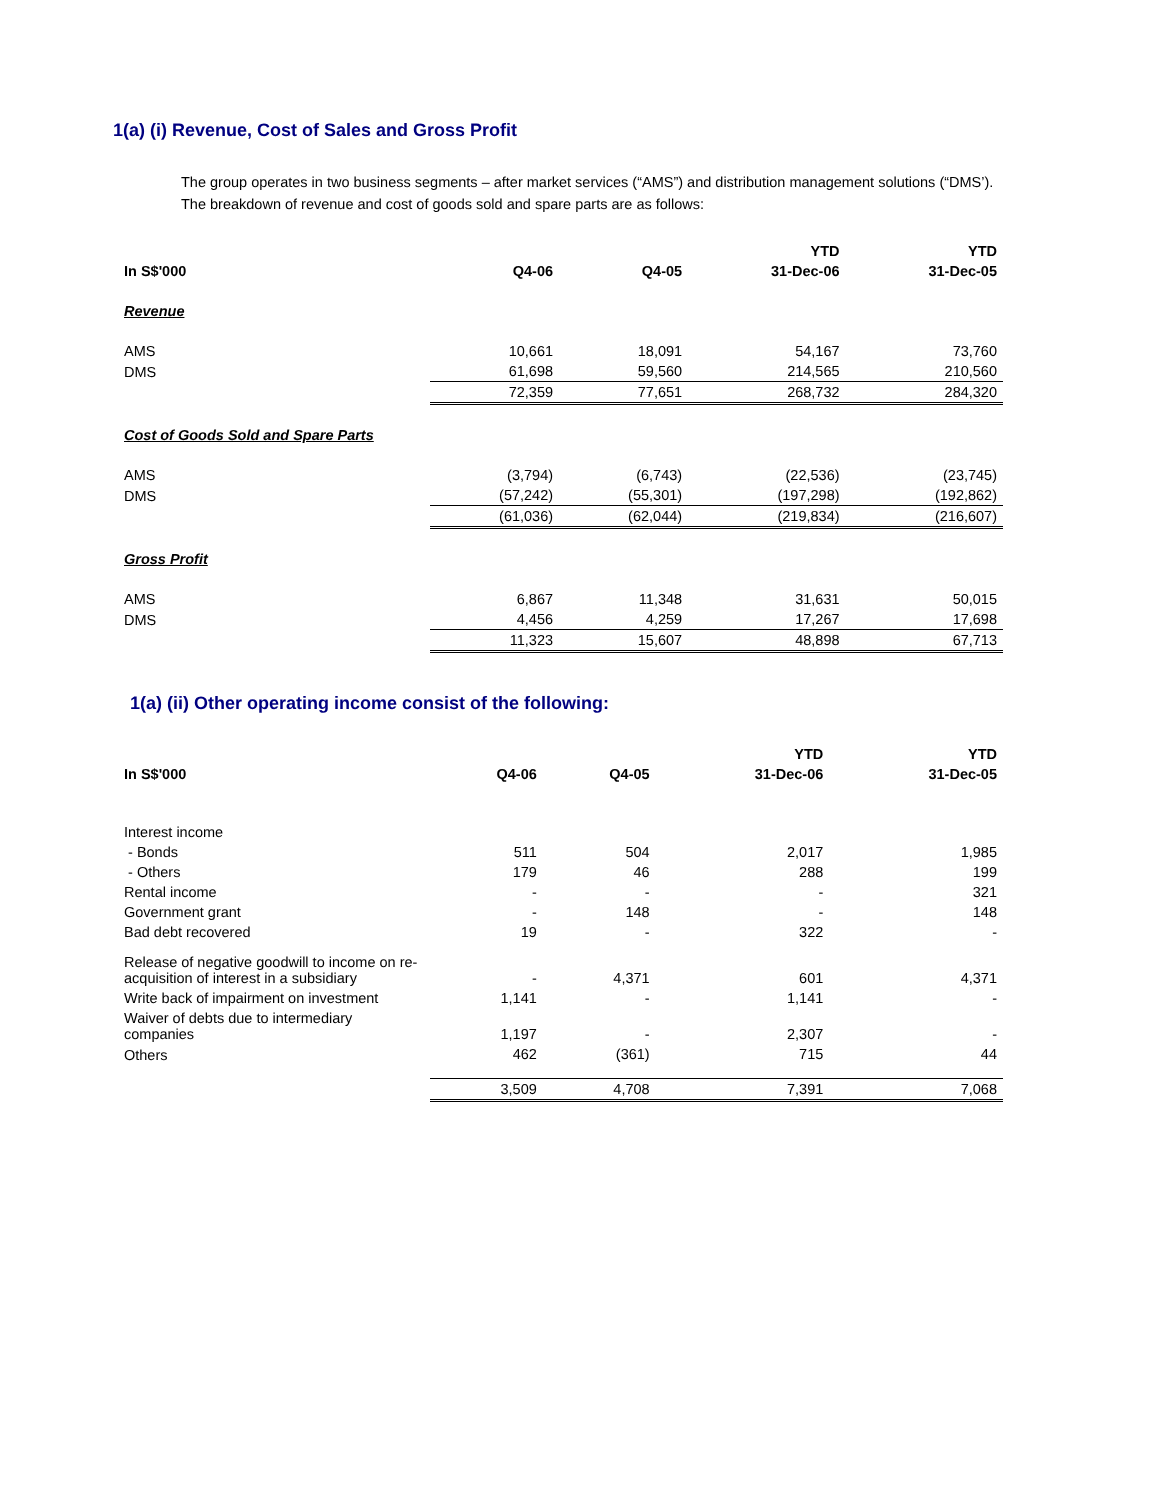1(a) (i) Revenue, Cost of Sales and Gross Profit
The group operates in two business segments – after market services (“AMS”) and distribution management solutions (“DMS’).
The breakdown of revenue and cost of goods sold and spare parts are as follows:
| | | | YTD | YTD |
| --- | --- | --- | --- | --- |
| In S$'000 | Q4-06 | Q4-05 | 31-Dec-06 | 31-Dec-05 |
| Revenue | | | | |
| AMS | 10,661 | 18,091 | 54,167 | 73,760 |
| DMS | 61,698 | 59,560 | 214,565 | 210,560 |
| | 72,359 | 77,651 | 268,732 | 284,320 |
| Cost of Goods Sold and Spare Parts | | | | |
| AMS | (3,794) | (6,743) | (22,536) | (23,745) |
| DMS | (57,242) | (55,301) | (197,298) | (192,862) |
| | (61,036) | (62,044) | (219,834) | (216,607) |
| Gross Profit | | | | |
| AMS | 6,867 | 11,348 | 31,631 | 50,015 |
| DMS | 4,456 | 4,259 | 17,267 | 17,698 |
| | 11,323 | 15,607 | 48,898 | 67,713 |
1(a) (ii) Other operating income consist of the following:
| | | | YTD | YTD |
| --- | --- | --- | --- | --- |
| In S$'000 | Q4-06 | Q4-05 | 31-Dec-06 | 31-Dec-05 |
| Interest income | | | | |
| - Bonds | 511 | 504 | 2,017 | 1,985 |
| - Others | 179 | 46 | 288 | 199 |
| Rental income | - | - | - | 321 |
| Government grant | - | 148 | - | 148 |
| Bad debt recovered | 19 | - | 322 | - |
| Release of negative goodwill to income on re-acquisition of interest in a subsidiary | - | 4,371 | 601 | 4,371 |
| Write back of impairment on investment | 1,141 | - | 1,141 | - |
| Waiver of debts due to intermediary companies | 1,197 | - | 2,307 | - |
| Others | 462 | (361) | 715 | 44 |
| | 3,509 | 4,708 | 7,391 | 7,068 |